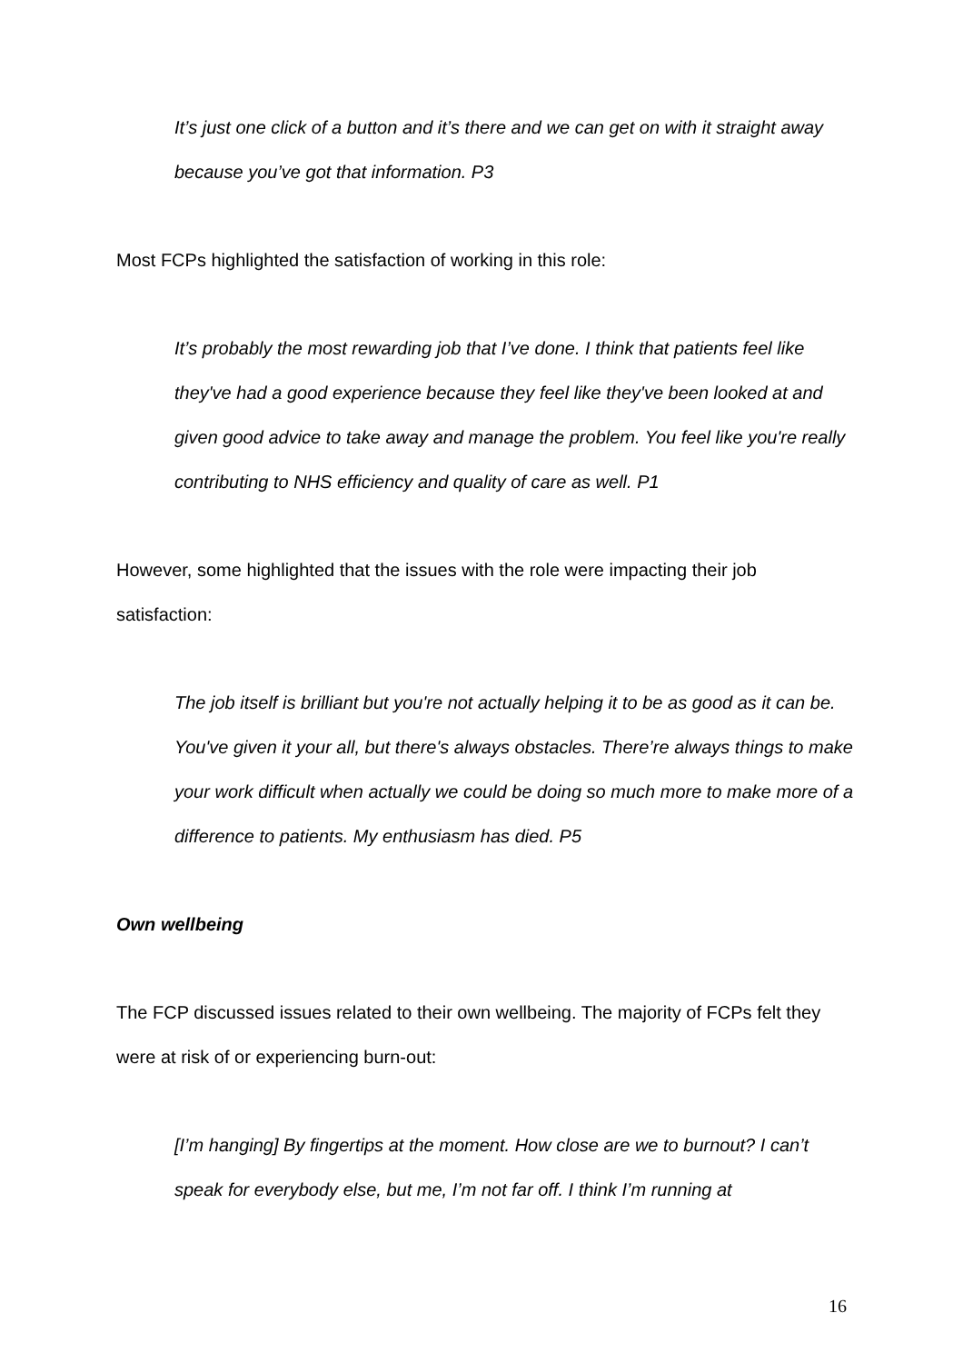It’s just one click of a button and it’s there and we can get on with it straight away because you’ve got that information. P3
Most FCPs highlighted the satisfaction of working in this role:
It’s probably the most rewarding job that I’ve done. I think that patients feel like they've had a good experience because they feel like they've been looked at and given good advice to take away and manage the problem. You feel like you're really contributing to NHS efficiency and quality of care as well. P1
However, some highlighted that the issues with the role were impacting their job satisfaction:
The job itself is brilliant but you're not actually helping it to be as good as it can be. You've given it your all, but there's always obstacles. There’re always things to make your work difficult when actually we could be doing so much more to make more of a difference to patients. My enthusiasm has died. P5
Own wellbeing
The FCP discussed issues related to their own wellbeing. The majority of FCPs felt they were at risk of or experiencing burn-out:
[I’m hanging] By fingertips at the moment. How close are we to burnout? I can’t speak for everybody else, but me, I’m not far off. I think I’m running at
16